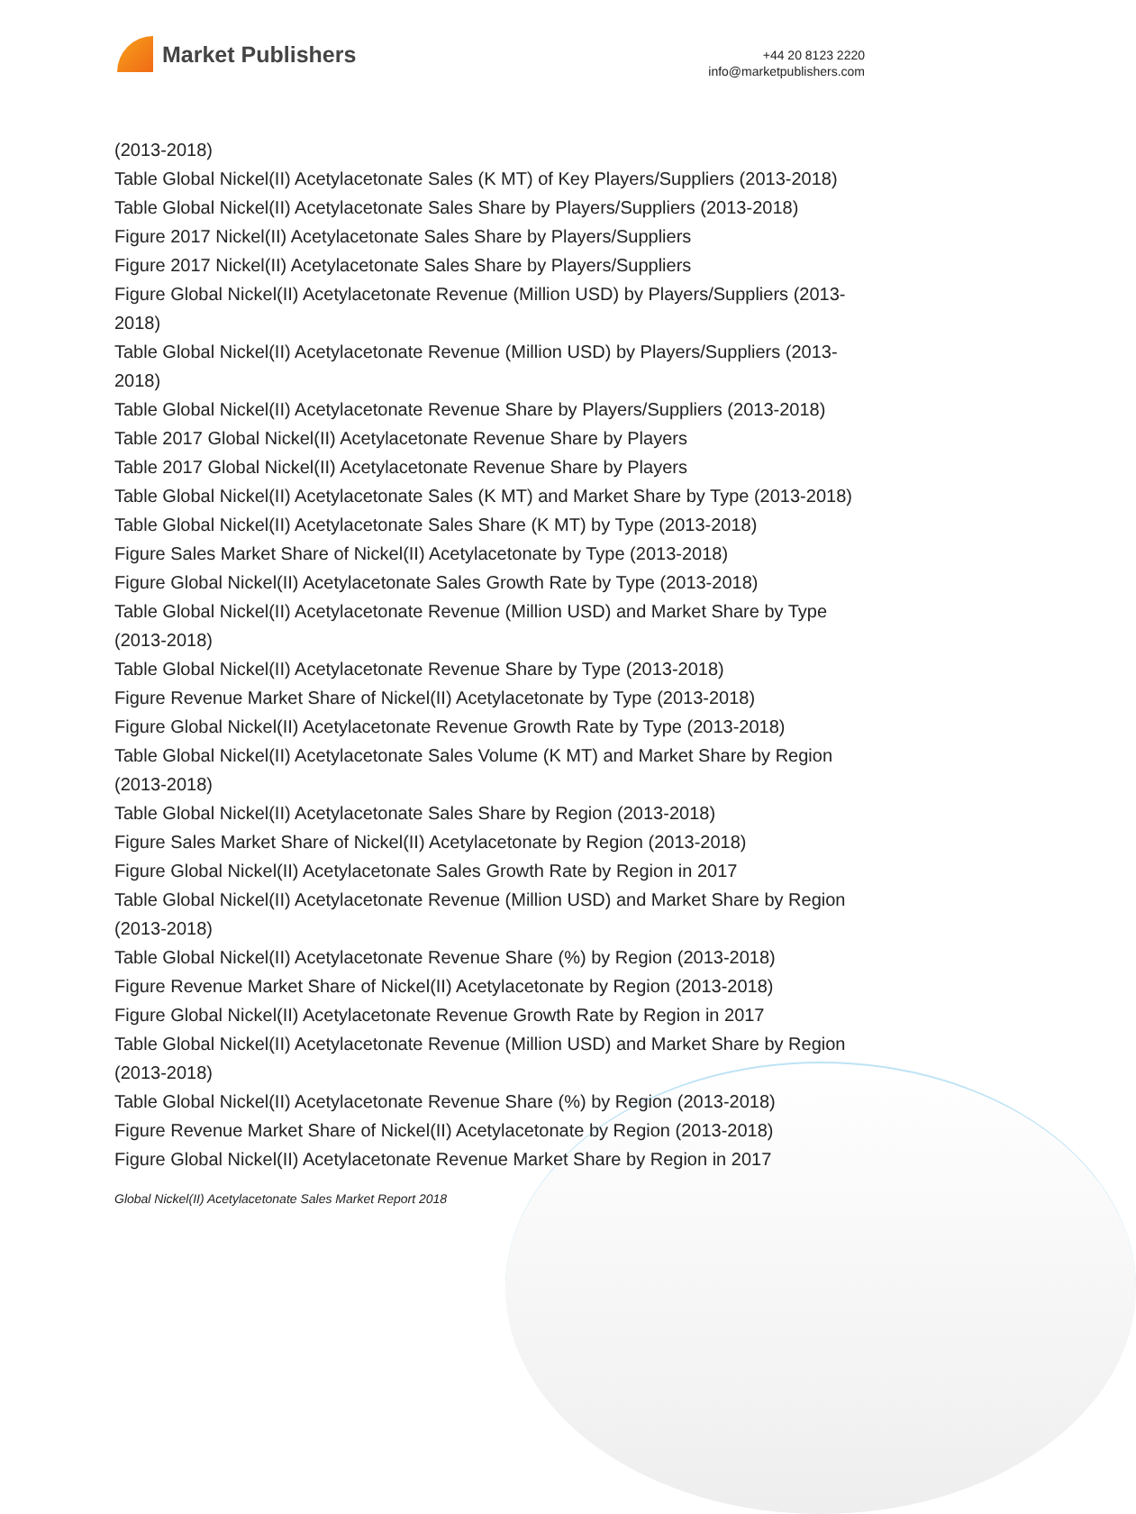Market Publishers
+44 20 8123 2220
info@marketpublishers.com
(2013-2018)
Table Global Nickel(II) Acetylacetonate Sales (K MT) of Key Players/Suppliers (2013-2018)
Table Global Nickel(II) Acetylacetonate Sales Share by Players/Suppliers (2013-2018)
Figure 2017 Nickel(II) Acetylacetonate Sales Share by Players/Suppliers
Figure 2017 Nickel(II) Acetylacetonate Sales Share by Players/Suppliers
Figure Global Nickel(II) Acetylacetonate Revenue (Million USD) by Players/Suppliers (2013-2018)
Table Global Nickel(II) Acetylacetonate Revenue (Million USD) by Players/Suppliers (2013-2018)
Table Global Nickel(II) Acetylacetonate Revenue Share by Players/Suppliers (2013-2018)
Table 2017 Global Nickel(II) Acetylacetonate Revenue Share by Players
Table 2017 Global Nickel(II) Acetylacetonate Revenue Share by Players
Table Global Nickel(II) Acetylacetonate Sales (K MT) and Market Share by Type (2013-2018)
Table Global Nickel(II) Acetylacetonate Sales Share (K MT) by Type (2013-2018)
Figure Sales Market Share of Nickel(II) Acetylacetonate by Type (2013-2018)
Figure Global Nickel(II) Acetylacetonate Sales Growth Rate by Type (2013-2018)
Table Global Nickel(II) Acetylacetonate Revenue (Million USD) and Market Share by Type (2013-2018)
Table Global Nickel(II) Acetylacetonate Revenue Share by Type (2013-2018)
Figure Revenue Market Share of Nickel(II) Acetylacetonate by Type (2013-2018)
Figure Global Nickel(II) Acetylacetonate Revenue Growth Rate by Type (2013-2018)
Table Global Nickel(II) Acetylacetonate Sales Volume (K MT) and Market Share by Region (2013-2018)
Table Global Nickel(II) Acetylacetonate Sales Share by Region (2013-2018)
Figure Sales Market Share of Nickel(II) Acetylacetonate by Region (2013-2018)
Figure Global Nickel(II) Acetylacetonate Sales Growth Rate by Region in 2017
Table Global Nickel(II) Acetylacetonate Revenue (Million USD) and Market Share by Region (2013-2018)
Table Global Nickel(II) Acetylacetonate Revenue Share (%) by Region (2013-2018)
Figure Revenue Market Share of Nickel(II) Acetylacetonate by Region (2013-2018)
Figure Global Nickel(II) Acetylacetonate Revenue Growth Rate by Region in 2017
Table Global Nickel(II) Acetylacetonate Revenue (Million USD) and Market Share by Region (2013-2018)
Table Global Nickel(II) Acetylacetonate Revenue Share (%) by Region (2013-2018)
Figure Revenue Market Share of Nickel(II) Acetylacetonate by Region (2013-2018)
Figure Global Nickel(II) Acetylacetonate Revenue Market Share by Region in 2017
Global Nickel(II) Acetylacetonate Sales Market Report 2018